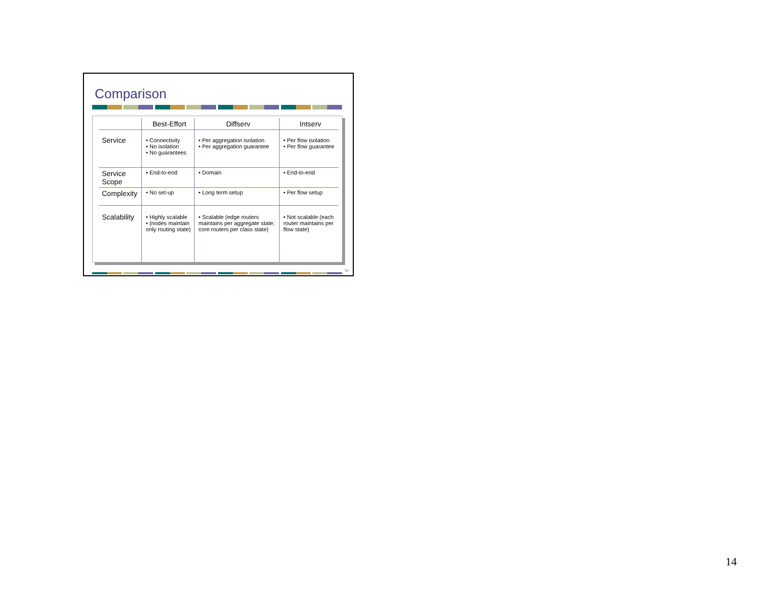Comparison
| | Best-Effort | Diffserv | Intserv |
| --- | --- | --- | --- |
| Service | • Connectivity • No isolation • No guarantees | • Per aggregation isolation • Per aggregation guarantee | • Per flow isolation • Per flow guarantee |
| Service Scope | • End-to-end | • Domain | • End-to-end |
| Complexity | • No set-up | • Long term setup | • Per flow setup |
| Scalability | • Highly scalable • (nodes maintain only routing state) | • Scalable (edge routers maintains per aggregate state; core routers per class state) | • Not scalable (each router maintains per flow state) |
53
14